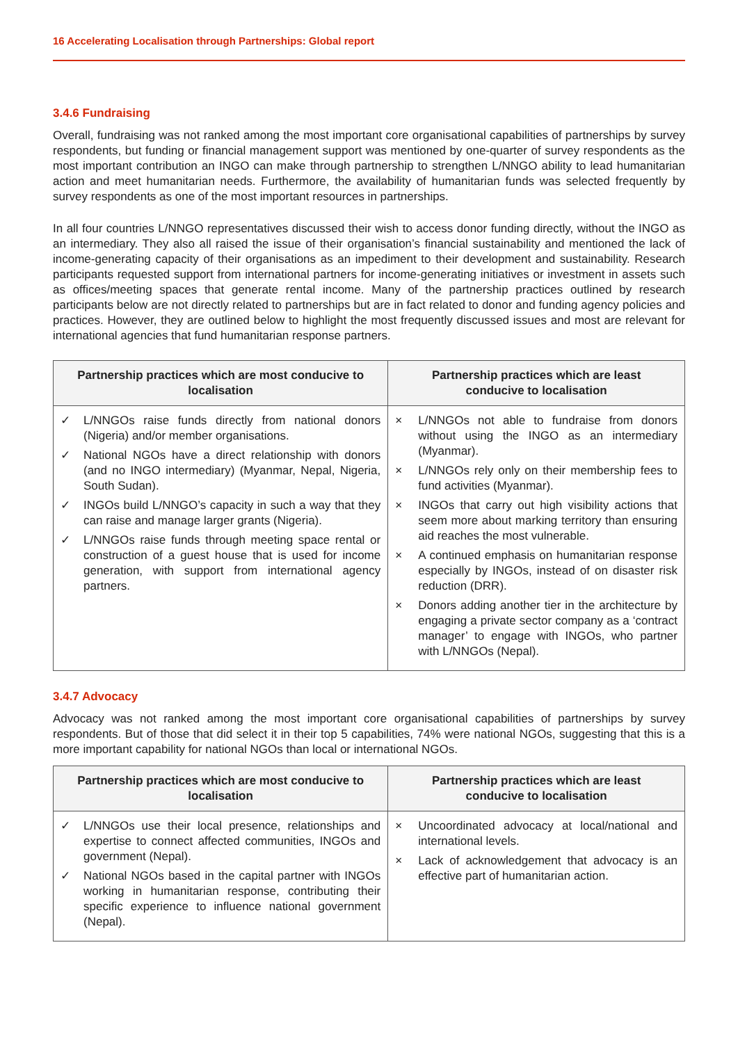16 Accelerating Localisation through Partnerships: Global report
3.4.6 Fundraising
Overall, fundraising was not ranked among the most important core organisational capabilities of partnerships by survey respondents, but funding or financial management support was mentioned by one-quarter of survey respondents as the most important contribution an INGO can make through partnership to strengthen L/NNGO ability to lead humanitarian action and meet humanitarian needs. Furthermore, the availability of humanitarian funds was selected frequently by survey respondents as one of the most important resources in partnerships.
In all four countries L/NNGO representatives discussed their wish to access donor funding directly, without the INGO as an intermediary. They also all raised the issue of their organisation’s financial sustainability and mentioned the lack of income-generating capacity of their organisations as an impediment to their development and sustainability. Research participants requested support from international partners for income-generating initiatives or investment in assets such as offices/meeting spaces that generate rental income. Many of the partnership practices outlined by research participants below are not directly related to partnerships but are in fact related to donor and funding agency policies and practices. However, they are outlined below to highlight the most frequently discussed issues and most are relevant for international agencies that fund humanitarian response partners.
| Partnership practices which are most conducive to localisation | Partnership practices which are least conducive to localisation |
| --- | --- |
| ✓ L/NNGOs raise funds directly from national donors (Nigeria) and/or member organisations. ✓ National NGOs have a direct relationship with donors (and no INGO intermediary) (Myanmar, Nepal, Nigeria, South Sudan). ✓ INGOs build L/NNGO’s capacity in such a way that they can raise and manage larger grants (Nigeria). ✓ L/NNGOs raise funds through meeting space rental or construction of a guest house that is used for income generation, with support from international agency partners. | × L/NNGOs not able to fundraise from donors without using the INGO as an intermediary (Myanmar). × L/NNGOs rely only on their membership fees to fund activities (Myanmar). × INGOs that carry out high visibility actions that seem more about marking territory than ensuring aid reaches the most vulnerable. × A continued emphasis on humanitarian response especially by INGOs, instead of on disaster risk reduction (DRR). × Donors adding another tier in the architecture by engaging a private sector company as a ‘contract manager’ to engage with INGOs, who partner with L/NNGOs (Nepal). |
3.4.7 Advocacy
Advocacy was not ranked among the most important core organisational capabilities of partnerships by survey respondents. But of those that did select it in their top 5 capabilities, 74% were national NGOs, suggesting that this is a more important capability for national NGOs than local or international NGOs.
| Partnership practices which are most conducive to localisation | Partnership practices which are least conducive to localisation |
| --- | --- |
| ✓ L/NNGOs use their local presence, relationships and expertise to connect affected communities, INGOs and government (Nepal). ✓ National NGOs based in the capital partner with INGOs working in humanitarian response, contributing their specific experience to influence national government (Nepal). | × Uncoordinated advocacy at local/national and international levels. × Lack of acknowledgement that advocacy is an effective part of humanitarian action. |